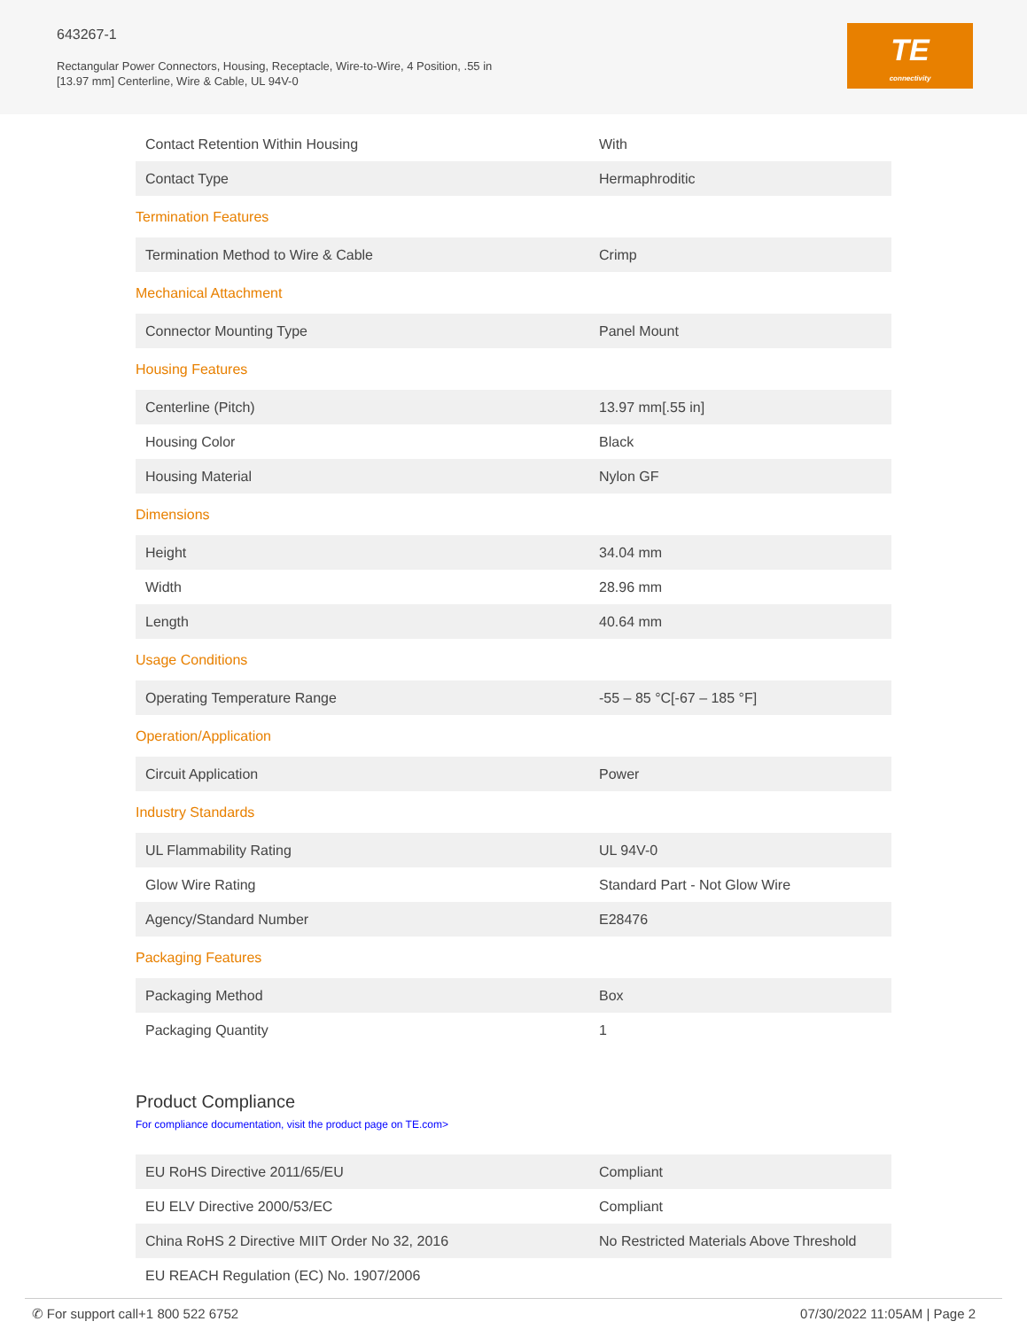643267-1
Rectangular Power Connectors, Housing, Receptacle, Wire-to-Wire, 4 Position, .55 in [13.97 mm] Centerline, Wire & Cable, UL 94V-0
TE
connectivity
| Contact Retention Within Housing | With |
| Contact Type | Hermaphroditic |
Termination Features
| Termination Method to Wire & Cable | Crimp |
Mechanical Attachment
| Connector Mounting Type | Panel Mount |
Housing Features
| Centerline (Pitch) | 13.97 mm[.55 in] |
| Housing Color | Black |
| Housing Material | Nylon GF |
Dimensions
| Height | 34.04 mm |
| Width | 28.96 mm |
| Length | 40.64 mm |
Usage Conditions
| Operating Temperature Range | -55 – 85 °C[-67 – 185 °F] |
Operation/Application
| Circuit Application | Power |
Industry Standards
| UL Flammability Rating | UL 94V-0 |
| Glow Wire Rating | Standard Part - Not Glow Wire |
| Agency/Standard Number | E28476 |
Packaging Features
| Packaging Method | Box |
| Packaging Quantity | 1 |
Product Compliance
For compliance documentation, visit the product page on TE.com>
| EU RoHS Directive 2011/65/EU | Compliant |
| EU ELV Directive 2000/53/EC | Compliant |
| China RoHS 2 Directive MIIT Order No 32, 2016 | No Restricted Materials Above Threshold |
| EU REACH Regulation (EC) No. 1907/2006 | |
✆ For support call+1 800 522 6752 07/30/2022 11:05AM | Page 2